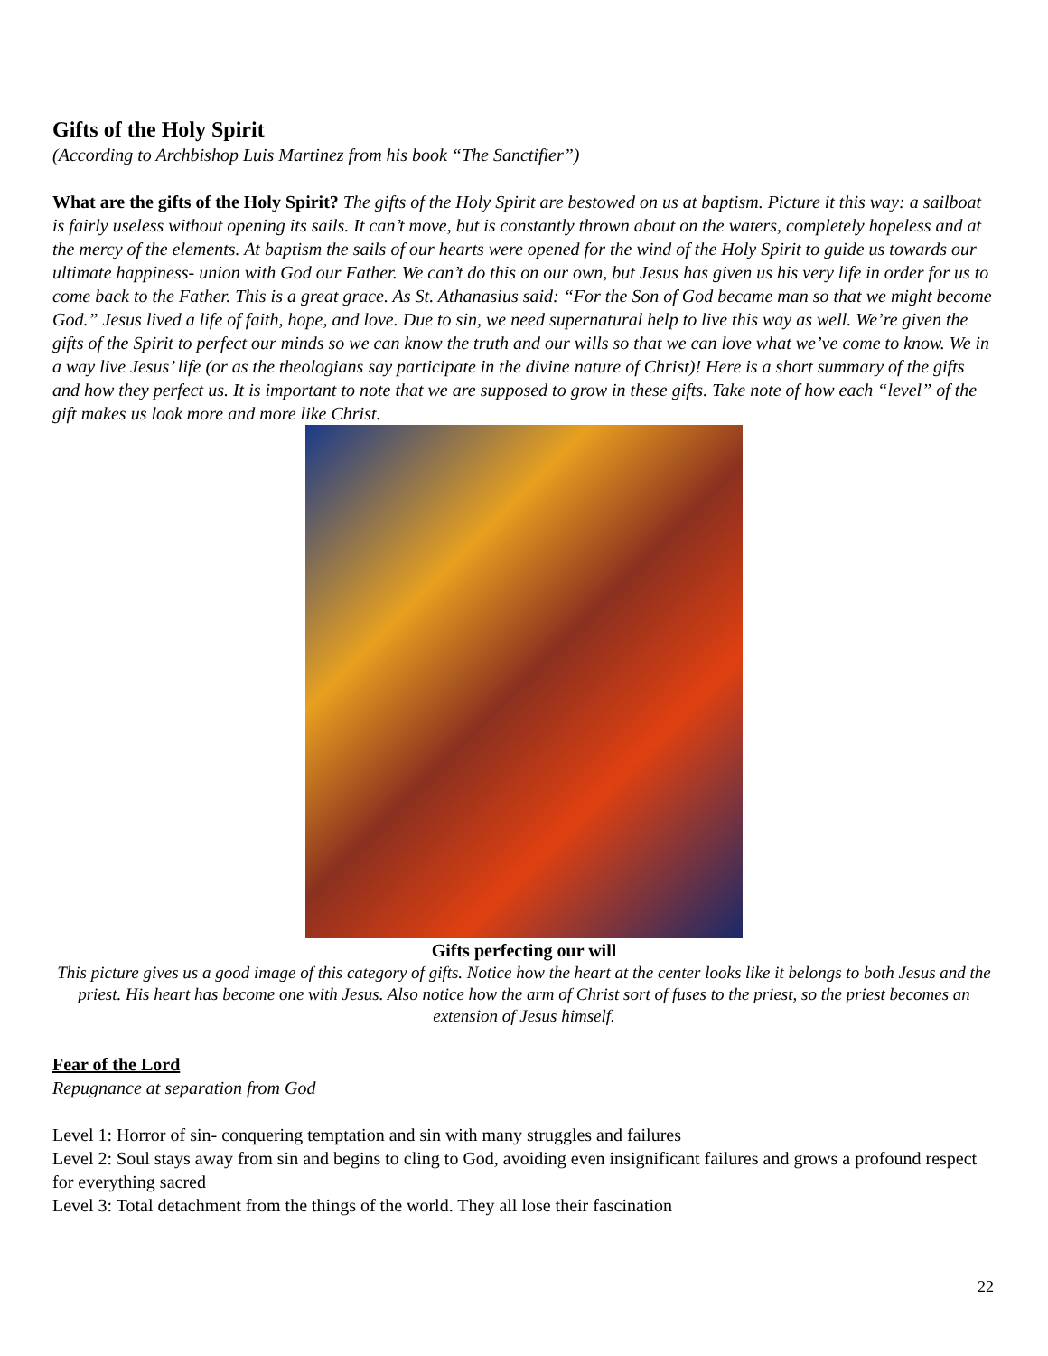Gifts of the Holy Spirit
(According to Archbishop Luis Martinez from his book “The Sanctifier”)
What are the gifts of the Holy Spirit? The gifts of the Holy Spirit are bestowed on us at baptism. Picture it this way: a sailboat is fairly useless without opening its sails. It can’t move, but is constantly thrown about on the waters, completely hopeless and at the mercy of the elements. At baptism the sails of our hearts were opened for the wind of the Holy Spirit to guide us towards our ultimate happiness- union with God our Father. We can’t do this on our own, but Jesus has given us his very life in order for us to come back to the Father. This is a great grace. As St. Athanasius said: “For the Son of God became man so that we might become God.” Jesus lived a life of faith, hope, and love. Due to sin, we need supernatural help to live this way as well. We’re given the gifts of the Spirit to perfect our minds so we can know the truth and our wills so that we can love what we’ve come to know. We in a way live Jesus’ life (or as the theologians say participate in the divine nature of Christ)! Here is a short summary of the gifts and how they perfect us. It is important to note that we are supposed to grow in these gifts. Take note of how each “level” of the gift makes us look more and more like Christ.
Gifts perfecting our will
This picture gives us a good image of this category of gifts. Notice how the heart at the center looks like it belongs to both Jesus and the priest. His heart has become one with Jesus. Also notice how the arm of Christ sort of fuses to the priest, so the priest becomes an extension of Jesus himself.
Fear of the Lord
Repugnance at separation from God
Level 1: Horror of sin- conquering temptation and sin with many struggles and failures
Level 2: Soul stays away from sin and begins to cling to God, avoiding even insignificant failures and grows a profound respect for everything sacred
Level 3: Total detachment from the things of the world. They all lose their fascination
22